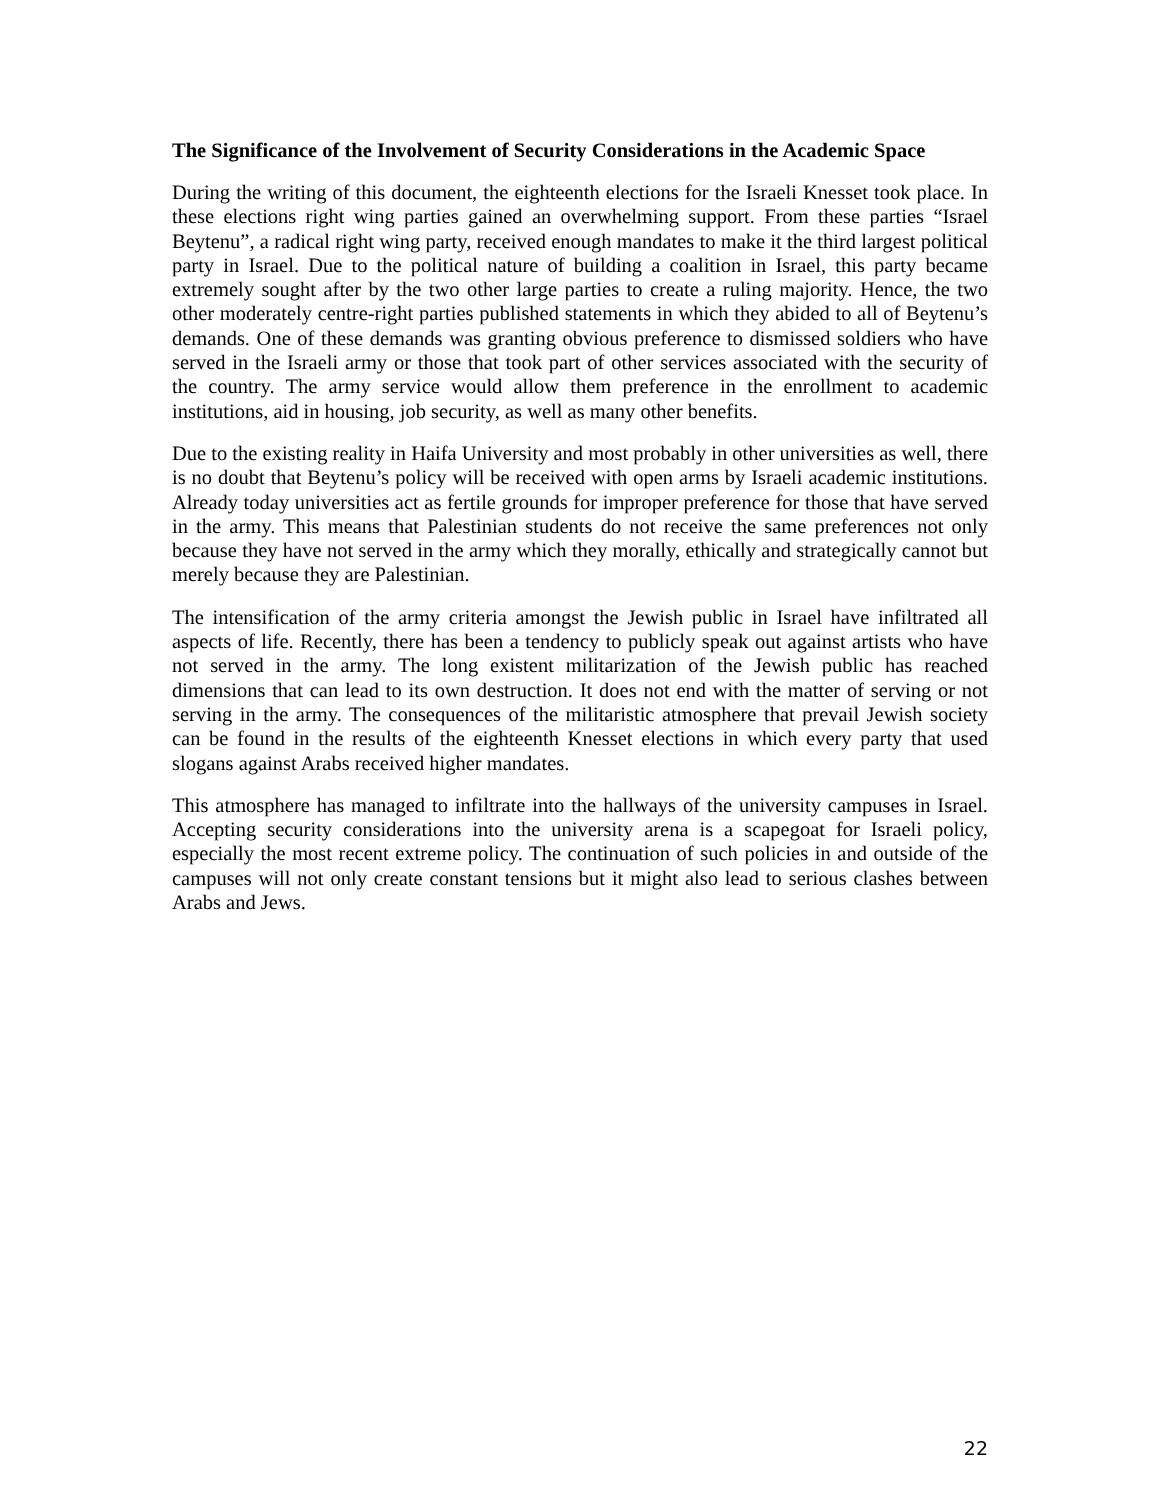The Significance of the Involvement of Security Considerations in the Academic Space
During the writing of this document, the eighteenth elections for the Israeli Knesset took place. In these elections right wing parties gained an overwhelming support. From these parties “Israel Beytenu”, a radical right wing party, received enough mandates to make it the third largest political party in Israel. Due to the political nature of building a coalition in Israel, this party became extremely sought after by the two other large parties to create a ruling majority. Hence, the two other moderately centre-right parties published statements in which they abided to all of Beytenu’s demands. One of these demands was granting obvious preference to dismissed soldiers who have served in the Israeli army or those that took part of other services associated with the security of the country. The army service would allow them preference in the enrollment to academic institutions, aid in housing, job security, as well as many other benefits.
Due to the existing reality in Haifa University and most probably in other universities as well, there is no doubt that Beytenu’s policy will be received with open arms by Israeli academic institutions. Already today universities act as fertile grounds for improper preference for those that have served in the army. This means that Palestinian students do not receive the same preferences not only because they have not served in the army which they morally, ethically and strategically cannot but merely because they are Palestinian.
The intensification of the army criteria amongst the Jewish public in Israel have infiltrated all aspects of life. Recently, there has been a tendency to publicly speak out against artists who have not served in the army. The long existent militarization of the Jewish public has reached dimensions that can lead to its own destruction. It does not end with the matter of serving or not serving in the army. The consequences of the militaristic atmosphere that prevail Jewish society can be found in the results of the eighteenth Knesset elections in which every party that used slogans against Arabs received higher mandates.
This atmosphere has managed to infiltrate into the hallways of the university campuses in Israel. Accepting security considerations into the university arena is a scapegoat for Israeli policy, especially the most recent extreme policy. The continuation of such policies in and outside of the campuses will not only create constant tensions but it might also lead to serious clashes between Arabs and Jews.
22